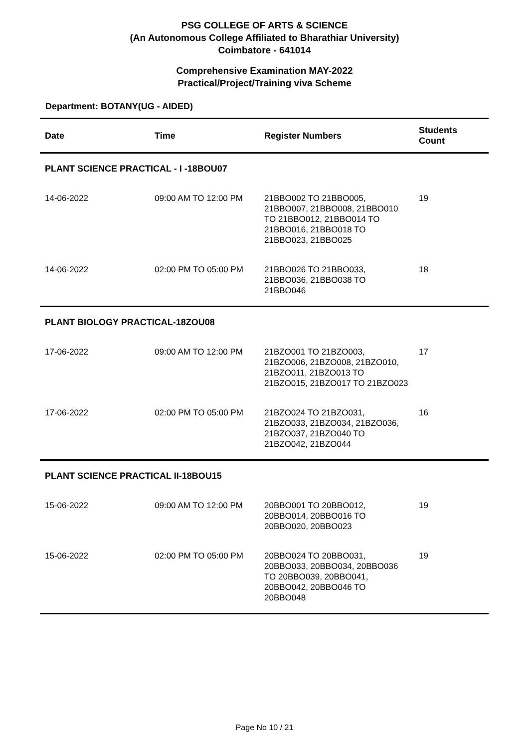PSG COLLEGE OF ARTS & SCIENCE
(An Autonomous College Affiliated to Bharathiar University)
Coimbatore - 641014
Comprehensive Examination MAY-2022
Practical/Project/Training viva Scheme
Department: BOTANY(UG - AIDED)
| Date | Time | Register Numbers | Students Count |
| --- | --- | --- | --- |
| PLANT SCIENCE PRACTICAL - I -18BOU07 | | | |
| 14-06-2022 | 09:00 AM TO 12:00 PM | 21BBO002 TO 21BBO005, 21BBO007, 21BBO008, 21BBO010 TO 21BBO012, 21BBO014 TO 21BBO016, 21BBO018 TO 21BBO023, 21BBO025 | 19 |
| 14-06-2022 | 02:00 PM TO 05:00 PM | 21BBO026 TO 21BBO033, 21BBO036, 21BBO038 TO 21BBO046 | 18 |
| PLANT BIOLOGY PRACTICAL-18ZOU08 | | | |
| 17-06-2022 | 09:00 AM TO 12:00 PM | 21BZO001 TO 21BZO003, 21BZO006, 21BZO008, 21BZO010, 21BZO011, 21BZO013 TO 21BZO015, 21BZO017 TO 21BZO023 | 17 |
| 17-06-2022 | 02:00 PM TO 05:00 PM | 21BZO024 TO 21BZO031, 21BZO033, 21BZO034, 21BZO036, 21BZO037, 21BZO040 TO 21BZO042, 21BZO044 | 16 |
| PLANT SCIENCE PRACTICAL II-18BOU15 | | | |
| 15-06-2022 | 09:00 AM TO 12:00 PM | 20BBO001 TO 20BBO012, 20BBO014, 20BBO016 TO 20BBO020, 20BBO023 | 19 |
| 15-06-2022 | 02:00 PM TO 05:00 PM | 20BBO024 TO 20BBO031, 20BBO033, 20BBO034, 20BBO036 TO 20BBO039, 20BBO041, 20BBO042, 20BBO046 TO 20BBO048 | 19 |
Page No 10 / 21